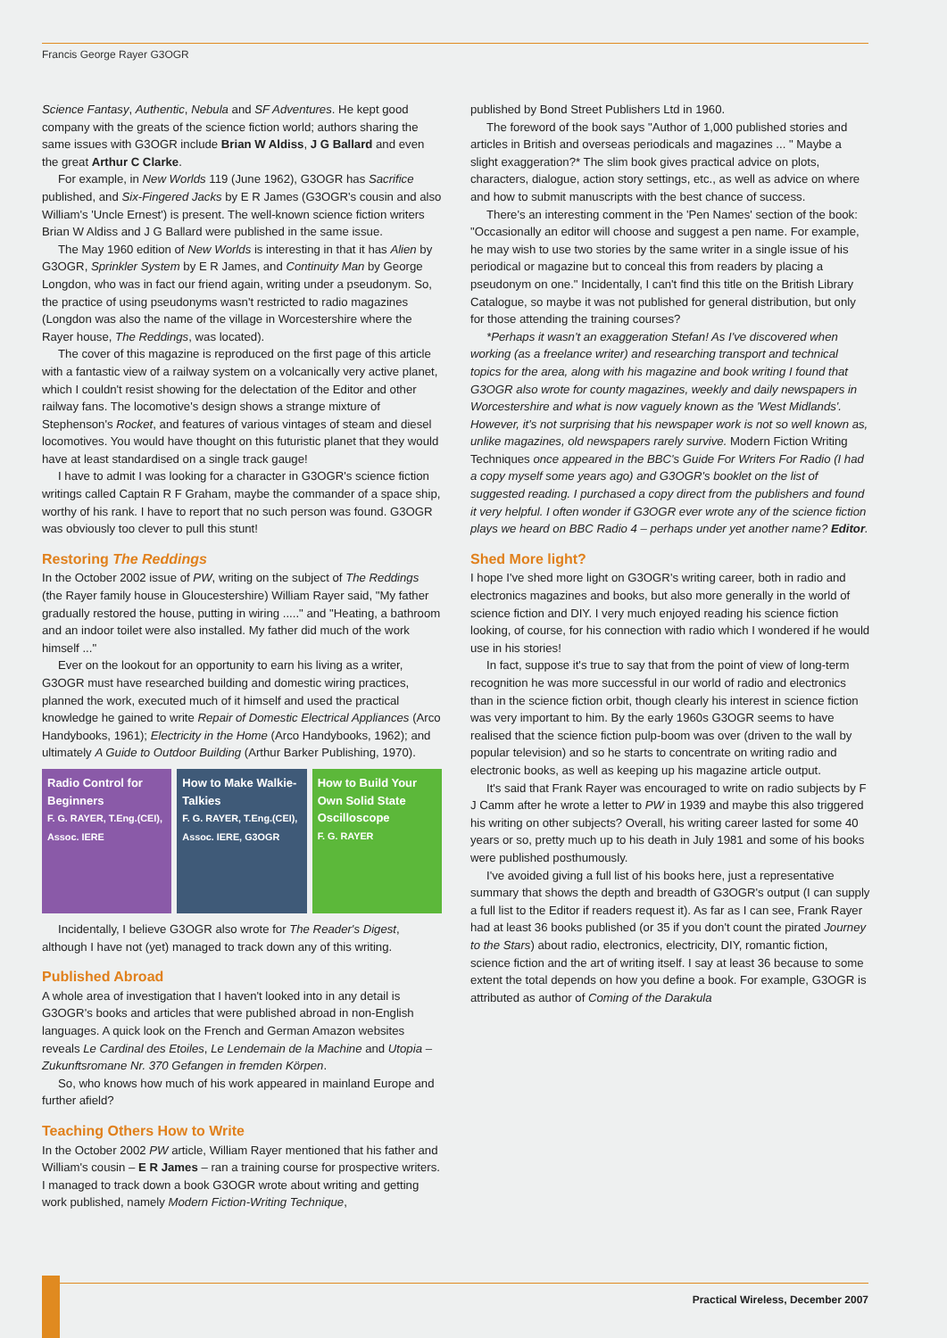Francis George Rayer G3OGR
Science Fantasy, Authentic, Nebula and SF Adventures. He kept good company with the greats of the science fiction world; authors sharing the same issues with G3OGR include Brian W Aldiss, J G Ballard and even the great Arthur C Clarke.
For example, in New Worlds 119 (June 1962), G3OGR has Sacrifice published, and Six-Fingered Jacks by E R James (G3OGR's cousin and also William's 'Uncle Ernest') is present. The well-known science fiction writers Brian W Aldiss and J G Ballard were published in the same issue.
The May 1960 edition of New Worlds is interesting in that it has Alien by G3OGR, Sprinkler System by E R James, and Continuity Man by George Longdon, who was in fact our friend again, writing under a pseudonym. So, the practice of using pseudonyms wasn't restricted to radio magazines (Longdon was also the name of the village in Worcestershire where the Rayer house, The Reddings, was located).
The cover of this magazine is reproduced on the first page of this article with a fantastic view of a railway system on a volcanically very active planet, which I couldn't resist showing for the delectation of the Editor and other railway fans. The locomotive's design shows a strange mixture of Stephenson's Rocket, and features of various vintages of steam and diesel locomotives. You would have thought on this futuristic planet that they would have at least standardised on a single track gauge!
I have to admit I was looking for a character in G3OGR's science fiction writings called Captain R F Graham, maybe the commander of a space ship, worthy of his rank. I have to report that no such person was found. G3OGR was obviously too clever to pull this stunt!
Restoring The Reddings
In the October 2002 issue of PW, writing on the subject of The Reddings (the Rayer family house in Gloucestershire) William Rayer said, "My father gradually restored the house, putting in wiring ....." and "Heating, a bathroom and an indoor toilet were also installed. My father did much of the work himself ..."
Ever on the lookout for an opportunity to earn his living as a writer, G3OGR must have researched building and domestic wiring practices, planned the work, executed much of it himself and used the practical knowledge he gained to write Repair of Domestic Electrical Appliances (Arco Handybooks, 1961); Electricity in the Home (Arco Handybooks, 1962); and ultimately A Guide to Outdoor Building (Arthur Barker Publishing, 1970).
Radio Control for Beginners
F. G. RAYER, T.Eng.(CEI), Assoc. IERE
How to Make Walkie-Talkies
F. G. RAYER, T.Eng.(CEI), Assoc. IERE, G3OGR
How to Build Your Own Solid State Oscilloscope
F. G. RAYER
Incidentally, I believe G3OGR also wrote for The Reader's Digest, although I have not (yet) managed to track down any of this writing.
Published Abroad
A whole area of investigation that I haven't looked into in any detail is G3OGR's books and articles that were published abroad in non-English languages. A quick look on the French and German Amazon websites reveals Le Cardinal des Etoiles, Le Lendemain de la Machine and Utopia – Zukunftsromane Nr. 370 Gefangen in fremden Körpen.
So, who knows how much of his work appeared in mainland Europe and further afield?
Teaching Others How to Write
In the October 2002 PW article, William Rayer mentioned that his father and William's cousin – E R James – ran a training course for prospective writers. I managed to track down a book G3OGR wrote about writing and getting work published, namely Modern Fiction-Writing Technique,
published by Bond Street Publishers Ltd in 1960.
The foreword of the book says "Author of 1,000 published stories and articles in British and overseas periodicals and magazines ... " Maybe a slight exaggeration?* The slim book gives practical advice on plots, characters, dialogue, action story settings, etc., as well as advice on where and how to submit manuscripts with the best chance of success.
There's an interesting comment in the 'Pen Names' section of the book: "Occasionally an editor will choose and suggest a pen name. For example, he may wish to use two stories by the same writer in a single issue of his periodical or magazine but to conceal this from readers by placing a pseudonym on one." Incidentally, I can't find this title on the British Library Catalogue, so maybe it was not published for general distribution, but only for those attending the training courses?
*Perhaps it wasn't an exaggeration Stefan! As I've discovered when working (as a freelance writer) and researching transport and technical topics for the area, along with his magazine and book writing I found that G3OGR also wrote for county magazines, weekly and daily newspapers in Worcestershire and what is now vaguely known as the 'West Midlands'. However, it's not surprising that his newspaper work is not so well known as, unlike magazines, old newspapers rarely survive. Modern Fiction Writing Techniques once appeared in the BBC's Guide For Writers For Radio (I had a copy myself some years ago) and G3OGR's booklet on the list of suggested reading. I purchased a copy direct from the publishers and found it very helpful. I often wonder if G3OGR ever wrote any of the science fiction plays we heard on BBC Radio 4 – perhaps under yet another name? Editor.
Shed More light?
I hope I've shed more light on G3OGR's writing career, both in radio and electronics magazines and books, but also more generally in the world of science fiction and DIY. I very much enjoyed reading his science fiction looking, of course, for his connection with radio which I wondered if he would use in his stories!
In fact, suppose it's true to say that from the point of view of long-term recognition he was more successful in our world of radio and electronics than in the science fiction orbit, though clearly his interest in science fiction was very important to him. By the early 1960s G3OGR seems to have realised that the science fiction pulp-boom was over (driven to the wall by popular television) and so he starts to concentrate on writing radio and electronic books, as well as keeping up his magazine article output.
It's said that Frank Rayer was encouraged to write on radio subjects by F J Camm after he wrote a letter to PW in 1939 and maybe this also triggered his writing on other subjects? Overall, his writing career lasted for some 40 years or so, pretty much up to his death in July 1981 and some of his books were published posthumously.
I've avoided giving a full list of his books here, just a representative summary that shows the depth and breadth of G3OGR's output (I can supply a full list to the Editor if readers request it). As far as I can see, Frank Rayer had at least 36 books published (or 35 if you don't count the pirated Journey to the Stars) about radio, electronics, electricity, DIY, romantic fiction, science fiction and the art of writing itself. I say at least 36 because to some extent the total depends on how you define a book. For example, G3OGR is attributed as author of Coming of the Darakula
Practical Wireless, December 2007